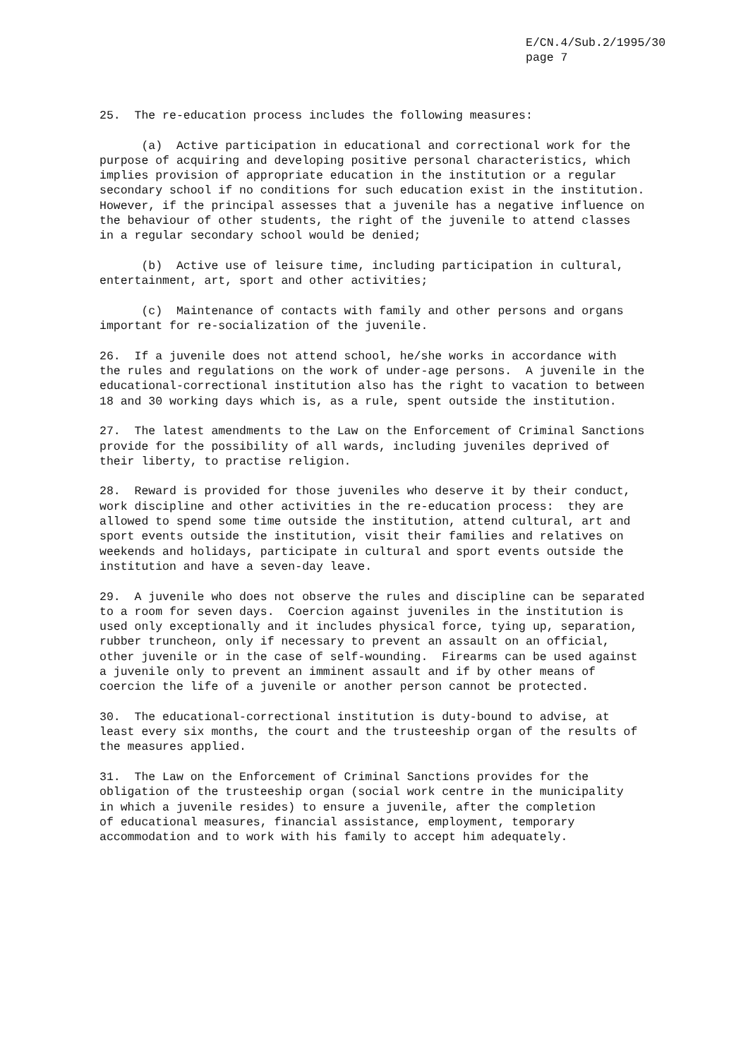E/CN.4/Sub.2/1995/30 page 7
25. The re-education process includes the following measures:
(a) Active participation in educational and correctional work for the purpose of acquiring and developing positive personal characteristics, which implies provision of appropriate education in the institution or a regular secondary school if no conditions for such education exist in the institution. However, if the principal assesses that a juvenile has a negative influence on the behaviour of other students, the right of the juvenile to attend classes in a regular secondary school would be denied;
(b) Active use of leisure time, including participation in cultural, entertainment, art, sport and other activities;
(c) Maintenance of contacts with family and other persons and organs important for re-socialization of the juvenile.
26. If a juvenile does not attend school, he/she works in accordance with the rules and regulations on the work of under-age persons. A juvenile in the educational-correctional institution also has the right to vacation to between 18 and 30 working days which is, as a rule, spent outside the institution.
27. The latest amendments to the Law on the Enforcement of Criminal Sanctions provide for the possibility of all wards, including juveniles deprived of their liberty, to practise religion.
28. Reward is provided for those juveniles who deserve it by their conduct, work discipline and other activities in the re-education process: they are allowed to spend some time outside the institution, attend cultural, art and sport events outside the institution, visit their families and relatives on weekends and holidays, participate in cultural and sport events outside the institution and have a seven-day leave.
29. A juvenile who does not observe the rules and discipline can be separated to a room for seven days. Coercion against juveniles in the institution is used only exceptionally and it includes physical force, tying up, separation, rubber truncheon, only if necessary to prevent an assault on an official, other juvenile or in the case of self-wounding. Firearms can be used against a juvenile only to prevent an imminent assault and if by other means of coercion the life of a juvenile or another person cannot be protected.
30. The educational-correctional institution is duty-bound to advise, at least every six months, the court and the trusteeship organ of the results of the measures applied.
31. The Law on the Enforcement of Criminal Sanctions provides for the obligation of the trusteeship organ (social work centre in the municipality in which a juvenile resides) to ensure a juvenile, after the completion of educational measures, financial assistance, employment, temporary accommodation and to work with his family to accept him adequately.